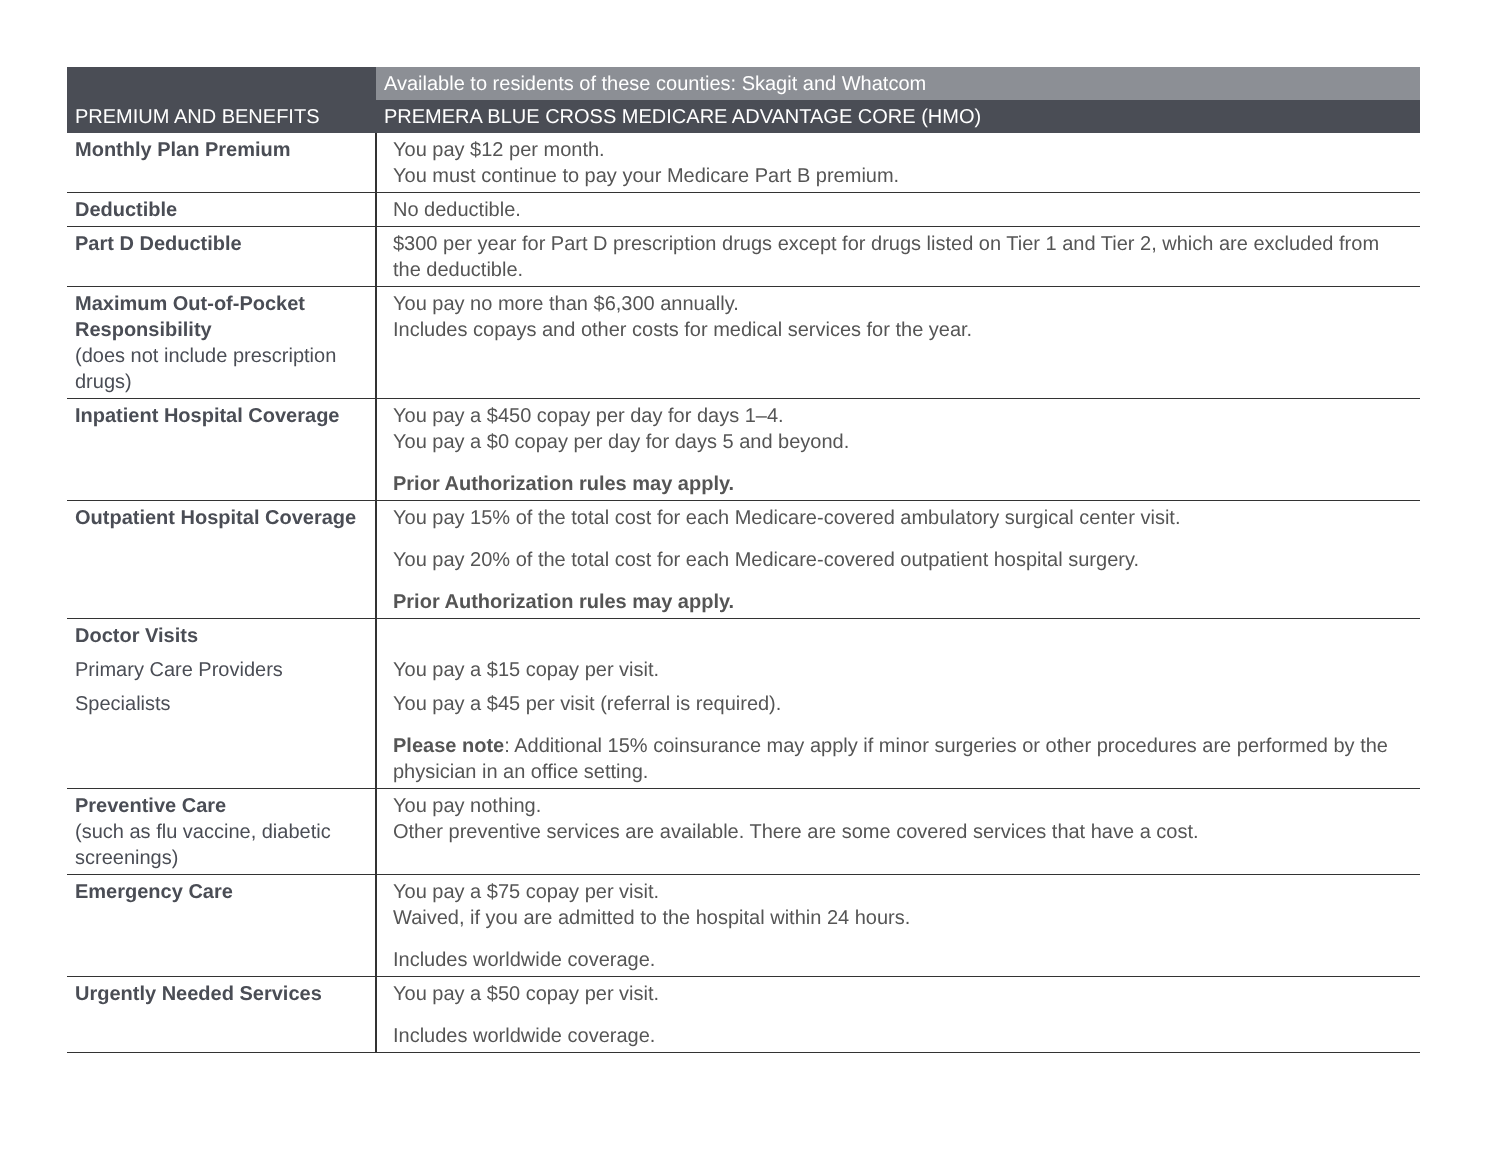| PREMIUM AND BENEFITS | Available to residents of these counties: Skagit and Whatcom |
| --- | --- |
| | PREMERA BLUE CROSS MEDICARE ADVANTAGE CORE (HMO) |
| Monthly Plan Premium | You pay $12 per month. You must continue to pay your Medicare Part B premium. |
| Deductible | No deductible. |
| Part D Deductible | $300 per year for Part D prescription drugs except for drugs listed on Tier 1 and Tier 2, which are excluded from the deductible. |
| Maximum Out-of-Pocket Responsibility (does not include prescription drugs) | You pay no more than $6,300 annually. Includes copays and other costs for medical services for the year. |
| Inpatient Hospital Coverage | You pay a $450 copay per day for days 1–4. You pay a $0 copay per day for days 5 and beyond. Prior Authorization rules may apply. |
| Outpatient Hospital Coverage | You pay 15% of the total cost for each Medicare-covered ambulatory surgical center visit. You pay 20% of the total cost for each Medicare-covered outpatient hospital surgery. Prior Authorization rules may apply. |
| Doctor Visits Primary Care Providers Specialists | You pay a $15 copay per visit. You pay a $45 per visit (referral is required). Please note : Additional 15% coinsurance may apply if minor surgeries or other procedures are performed by the physician in an office setting. |
| Preventive Care (such as flu vaccine, diabetic screenings) | You pay nothing. Other preventive services are available. There are some covered services that have a cost. |
| Emergency Care | You pay a $75 copay per visit. Waived, if you are admitted to the hospital within 24 hours. Includes worldwide coverage. |
| Urgently Needed Services | You pay a $50 copay per visit. Includes worldwide coverage. |